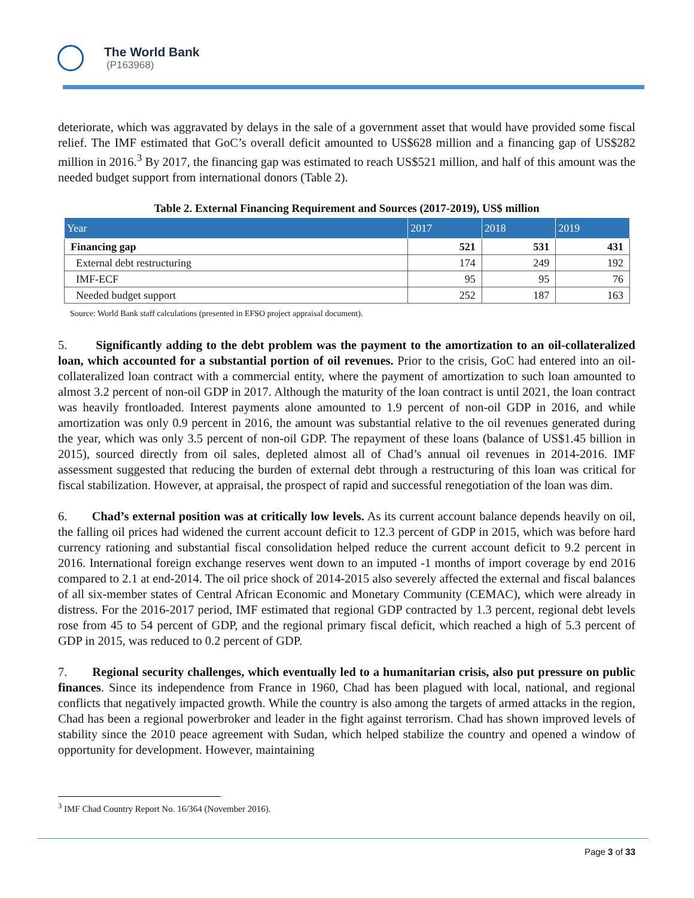The World Bank
(P163968)
deteriorate, which was aggravated by delays in the sale of a government asset that would have provided some fiscal relief. The IMF estimated that GoC’s overall deficit amounted to US$628 million and a financing gap of US$282 million in 2016.<sup>3</sup> By 2017, the financing gap was estimated to reach US$521 million, and half of this amount was the needed budget support from international donors (Table 2).
Table 2. External Financing Requirement and Sources (2017-2019), US$ million
| Year | 2017 | 2018 | 2019 |
| --- | --- | --- | --- |
| Financing gap | 521 | 531 | 431 |
| External debt restructuring | 174 | 249 | 192 |
| IMF-ECF | 95 | 95 | 76 |
| Needed budget support | 252 | 187 | 163 |
Source: World Bank staff calculations (presented in EFSO project appraisal document).
5. Significantly adding to the debt problem was the payment to the amortization to an oil-collateralized loan, which accounted for a substantial portion of oil revenues. Prior to the crisis, GoC had entered into an oil-collateralized loan contract with a commercial entity, where the payment of amortization to such loan amounted to almost 3.2 percent of non-oil GDP in 2017. Although the maturity of the loan contract is until 2021, the loan contract was heavily frontloaded. Interest payments alone amounted to 1.9 percent of non-oil GDP in 2016, and while amortization was only 0.9 percent in 2016, the amount was substantial relative to the oil revenues generated during the year, which was only 3.5 percent of non-oil GDP. The repayment of these loans (balance of US$1.45 billion in 2015), sourced directly from oil sales, depleted almost all of Chad’s annual oil revenues in 2014-2016. IMF assessment suggested that reducing the burden of external debt through a restructuring of this loan was critical for fiscal stabilization. However, at appraisal, the prospect of rapid and successful renegotiation of the loan was dim.
6. Chad’s external position was at critically low levels. As its current account balance depends heavily on oil, the falling oil prices had widened the current account deficit to 12.3 percent of GDP in 2015, which was before hard currency rationing and substantial fiscal consolidation helped reduce the current account deficit to 9.2 percent in 2016. International foreign exchange reserves went down to an imputed -1 months of import coverage by end 2016 compared to 2.1 at end-2014. The oil price shock of 2014-2015 also severely affected the external and fiscal balances of all six-member states of Central African Economic and Monetary Community (CEMAC), which were already in distress. For the 2016-2017 period, IMF estimated that regional GDP contracted by 1.3 percent, regional debt levels rose from 45 to 54 percent of GDP, and the regional primary fiscal deficit, which reached a high of 5.3 percent of GDP in 2015, was reduced to 0.2 percent of GDP.
7. Regional security challenges, which eventually led to a humanitarian crisis, also put pressure on public finances. Since its independence from France in 1960, Chad has been plagued with local, national, and regional conflicts that negatively impacted growth. While the country is also among the targets of armed attacks in the region, Chad has been a regional powerbroker and leader in the fight against terrorism. Chad has shown improved levels of stability since the 2010 peace agreement with Sudan, which helped stabilize the country and opened a window of opportunity for development. However, maintaining
<sup>3</sup> IMF Chad Country Report No. 16/364 (November 2016).
Page 3 of 33